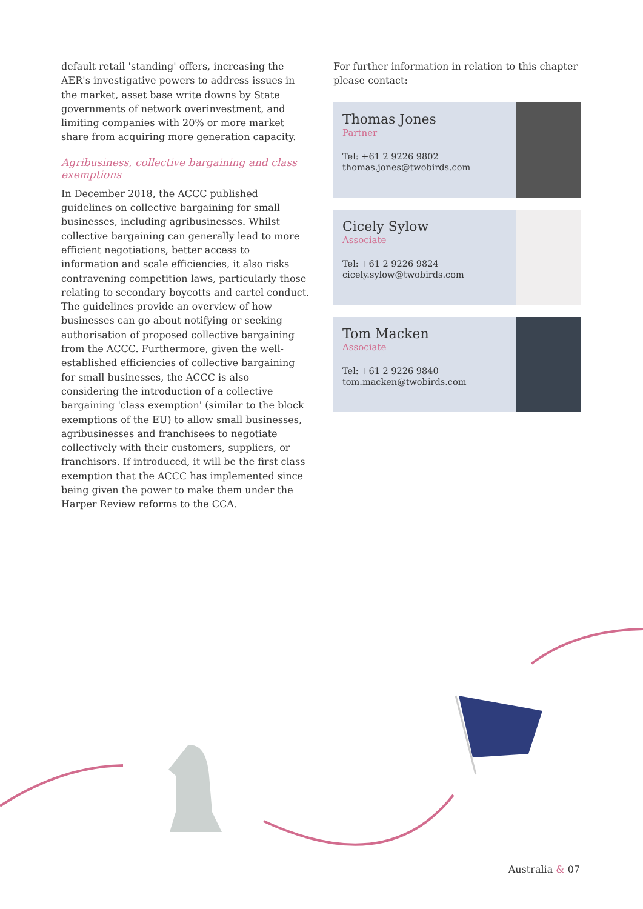default retail 'standing' offers, increasing the AER's investigative powers to address issues in the market, asset base write downs by State governments of network overinvestment, and limiting companies with 20% or more market share from acquiring more generation capacity.
Agribusiness, collective bargaining and class exemptions
In December 2018, the ACCC published guidelines on collective bargaining for small businesses, including agribusinesses. Whilst collective bargaining can generally lead to more efficient negotiations, better access to information and scale efficiencies, it also risks contravening competition laws, particularly those relating to secondary boycotts and cartel conduct. The guidelines provide an overview of how businesses can go about notifying or seeking authorisation of proposed collective bargaining from the ACCC. Furthermore, given the well-established efficiencies of collective bargaining for small businesses, the ACCC is also considering the introduction of a collective bargaining 'class exemption' (similar to the block exemptions of the EU) to allow small businesses, agribusinesses and franchisees to negotiate collectively with their customers, suppliers, or franchisors. If introduced, it will be the first class exemption that the ACCC has implemented since being given the power to make them under the Harper Review reforms to the CCA.
For further information in relation to this chapter please contact:
Thomas Jones
Partner
Tel: +61 2 9226 9802
thomas.jones@twobirds.com
Cicely Sylow
Associate
Tel: +61 2 9226 9824
cicely.sylow@twobirds.com
Tom Macken
Associate
Tel: +61 2 9226 9840
tom.macken@twobirds.com
Australia & 07